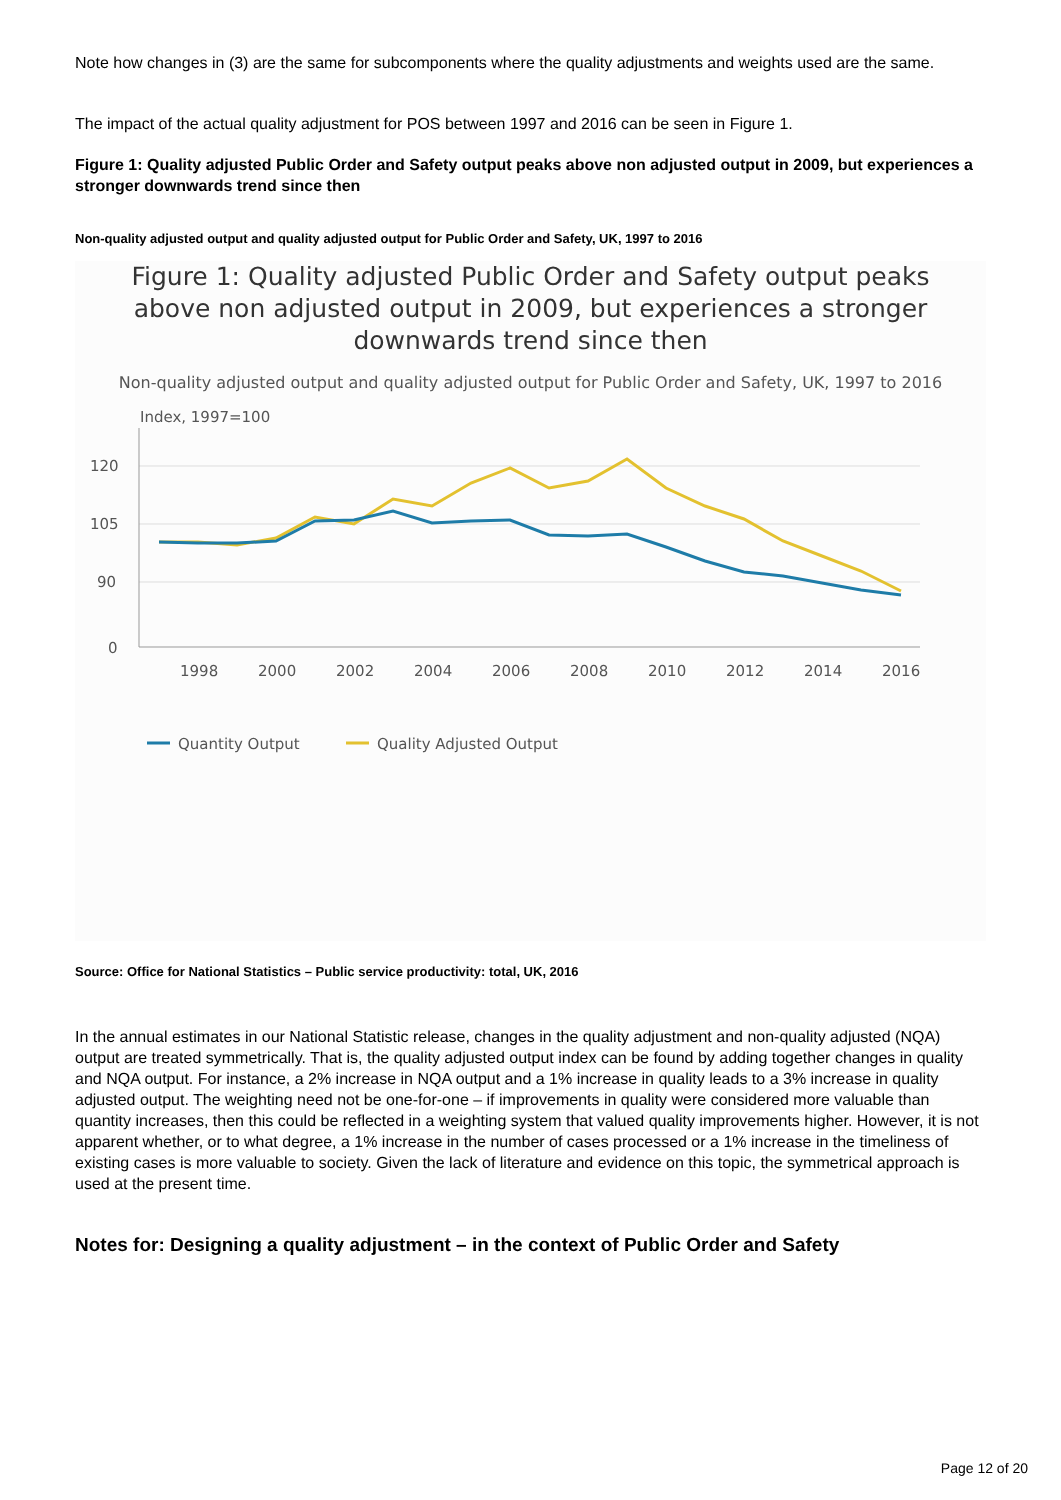Note how changes in (3) are the same for subcomponents where the quality adjustments and weights used are the same.
The impact of the actual quality adjustment for POS between 1997 and 2016 can be seen in Figure 1.
Figure 1: Quality adjusted Public Order and Safety output peaks above non adjusted output in 2009, but experiences a stronger downwards trend since then
Non-quality adjusted output and quality adjusted output for Public Order and Safety, UK, 1997 to 2016
Figure 1: Quality adjusted Public Order and Safety output peaks above non adjusted output in 2009, but experiences a stronger downwards trend since then
Non-quality adjusted output and quality adjusted output for Public Order and Safety, UK, 1997 to 2016
Index, 1997=100
120
105
90
0
1998
2000
2002
2004
2006
2008
2010
2012
2014
2016
Quantity Output
Quality Adjusted Output
Source: Office for National Statistics – Public service productivity: total, UK, 2016
In the annual estimates in our National Statistic release, changes in the quality adjustment and non-quality adjusted (NQA) output are treated symmetrically. That is, the quality adjusted output index can be found by adding together changes in quality and NQA output. For instance, a 2% increase in NQA output and a 1% increase in quality leads to a 3% increase in quality adjusted output. The weighting need not be one-for-one – if improvements in quality were considered more valuable than quantity increases, then this could be reflected in a weighting system that valued quality improvements higher. However, it is not apparent whether, or to what degree, a 1% increase in the number of cases processed or a 1% increase in the timeliness of existing cases is more valuable to society. Given the lack of literature and evidence on this topic, the symmetrical approach is used at the present time.
Notes for: Designing a quality adjustment – in the context of Public Order and Safety
Page 12 of 20